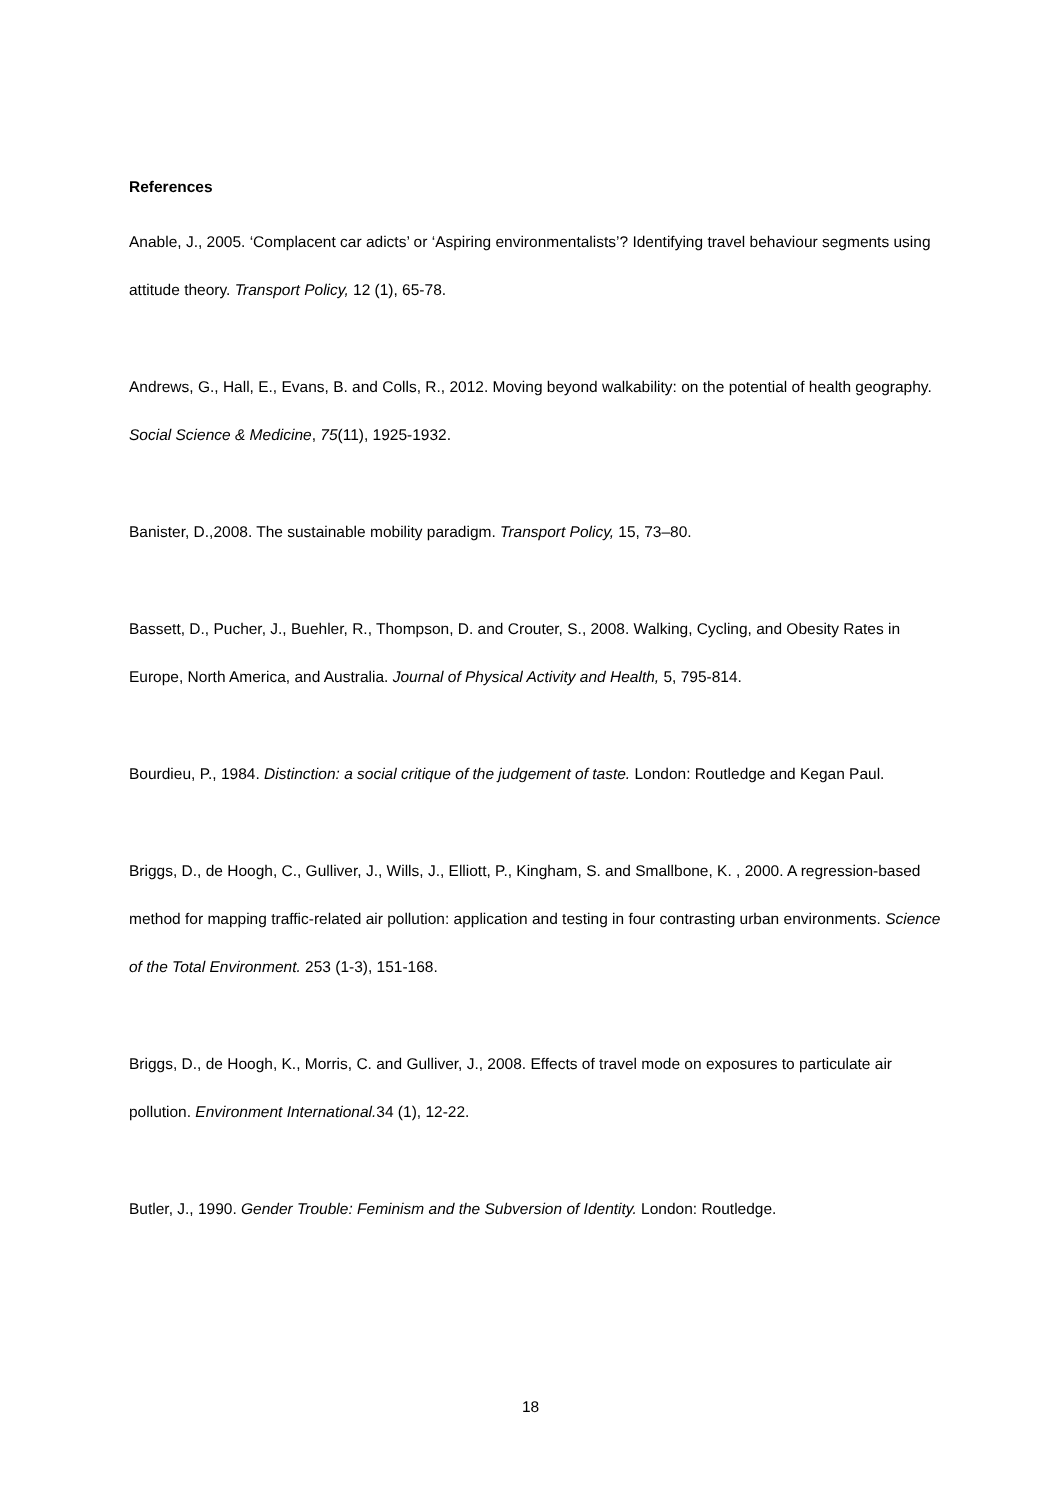References
Anable, J., 2005. ‘Complacent car adicts’ or ‘Aspiring environmentalists’? Identifying travel behaviour segments using attitude theory. Transport Policy, 12 (1), 65-78.
Andrews, G., Hall, E., Evans, B. and Colls, R., 2012. Moving beyond walkability: on the potential of health geography. Social Science & Medicine, 75(11), 1925-1932.
Banister, D.,2008. The sustainable mobility paradigm. Transport Policy, 15, 73–80.
Bassett, D., Pucher, J., Buehler, R., Thompson, D. and Crouter, S., 2008. Walking, Cycling, and Obesity Rates in Europe, North America, and Australia. Journal of Physical Activity and Health, 5, 795-814.
Bourdieu, P., 1984. Distinction: a social critique of the judgement of taste. London: Routledge and Kegan Paul.
Briggs, D., de Hoogh, C., Gulliver, J., Wills, J., Elliott, P., Kingham, S. and Smallbone, K. , 2000. A regression-based method for mapping traffic-related air pollution: application and testing in four contrasting urban environments. Science of the Total Environment. 253 (1-3), 151-168.
Briggs, D., de Hoogh, K., Morris, C. and Gulliver, J., 2008. Effects of travel mode on exposures to particulate air pollution. Environment International. 34 (1), 12-22.
Butler, J., 1990. Gender Trouble: Feminism and the Subversion of Identity. London: Routledge.
18